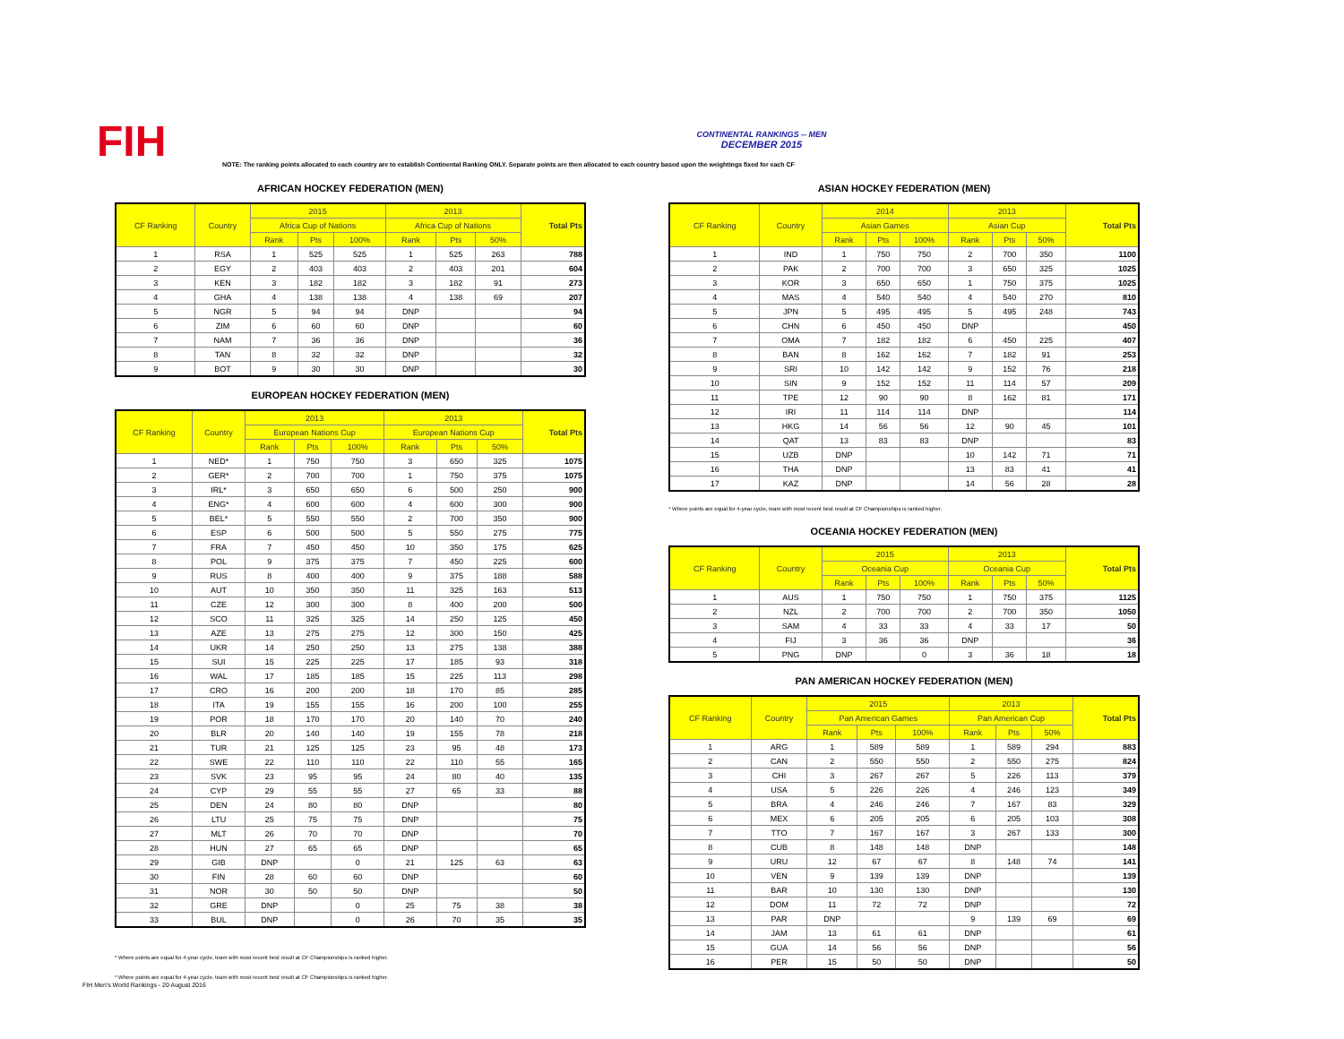FIH
CONTINENTAL RANKINGS -- MEN
DECEMBER 2015
NOTE: The ranking points allocated to each country are to establish Continental Ranking ONLY. Separate points are then allocated to each country based upon the weightings fixed for each CF
AFRICAN HOCKEY FEDERATION (MEN)
| CF Ranking | Country | 2015 | | | 2013 | | | Total Pts |
| --- | --- | --- | --- | --- | --- | --- | --- | --- |
| | | Africa Cup of Nations | | | Africa Cup of Nations | | | |
| | | Rank | Pts | 100% | Rank | Pts | 50% | |
| 1 | RSA | 1 | 525 | 525 | 1 | 525 | 263 | 788 |
| 2 | EGY | 2 | 403 | 403 | 2 | 403 | 201 | 604 |
| 3 | KEN | 3 | 182 | 182 | 3 | 182 | 91 | 273 |
| 4 | GHA | 4 | 138 | 138 | 4 | 138 | 69 | 207 |
| 5 | NGR | 5 | 94 | 94 | DNP | | | 94 |
| 6 | ZIM | 6 | 60 | 60 | DNP | | | 60 |
| 7 | NAM | 7 | 36 | 36 | DNP | | | 36 |
| 8 | TAN | 8 | 32 | 32 | DNP | | | 32 |
| 9 | BOT | 9 | 30 | 30 | DNP | | | 30 |
EUROPEAN HOCKEY FEDERATION (MEN)
| CF Ranking | Country | 2013 | | | 2013 | | | Total Pts |
| --- | --- | --- | --- | --- | --- | --- | --- | --- |
| | | European Nations Cup | | | European Nations Cup | | | |
| | | Rank | Pts | 100% | Rank | Pts | 50% | |
| 1 | NED* | 1 | 750 | 750 | 3 | 650 | 325 | 1075 |
| 2 | GER* | 2 | 700 | 700 | 1 | 750 | 375 | 1075 |
| 3 | IRL* | 3 | 650 | 650 | 6 | 500 | 250 | 900 |
| 4 | ENG* | 4 | 600 | 600 | 4 | 600 | 300 | 900 |
| 5 | BEL* | 5 | 550 | 550 | 2 | 700 | 350 | 900 |
| 6 | ESP | 6 | 500 | 500 | 5 | 550 | 275 | 775 |
| 7 | FRA | 7 | 450 | 450 | 10 | 350 | 175 | 625 |
| 8 | POL | 9 | 375 | 375 | 7 | 450 | 225 | 600 |
| 9 | RUS | 8 | 400 | 400 | 9 | 375 | 188 | 588 |
| 10 | AUT | 10 | 350 | 350 | 11 | 325 | 163 | 513 |
| 11 | CZE | 12 | 300 | 300 | 8 | 400 | 200 | 500 |
| 12 | SCO | 11 | 325 | 325 | 14 | 250 | 125 | 450 |
| 13 | AZE | 13 | 275 | 275 | 12 | 300 | 150 | 425 |
| 14 | UKR | 14 | 250 | 250 | 13 | 275 | 138 | 388 |
| 15 | SUI | 15 | 225 | 225 | 17 | 185 | 93 | 318 |
| 16 | WAL | 17 | 185 | 185 | 15 | 225 | 113 | 298 |
| 17 | CRO | 16 | 200 | 200 | 18 | 170 | 85 | 285 |
| 18 | ITA | 19 | 155 | 155 | 16 | 200 | 100 | 255 |
| 19 | POR | 18 | 170 | 170 | 20 | 140 | 70 | 240 |
| 20 | BLR | 20 | 140 | 140 | 19 | 155 | 78 | 218 |
| 21 | TUR | 21 | 125 | 125 | 23 | 95 | 48 | 173 |
| 22 | SWE | 22 | 110 | 110 | 22 | 110 | 55 | 165 |
| 23 | SVK | 23 | 95 | 95 | 24 | 80 | 40 | 135 |
| 24 | CYP | 29 | 55 | 55 | 27 | 65 | 33 | 88 |
| 25 | DEN | 24 | 80 | 80 | DNP | | | 80 |
| 26 | LTU | 25 | 75 | 75 | DNP | | | 75 |
| 27 | MLT | 26 | 70 | 70 | DNP | | | 70 |
| 28 | HUN | 27 | 65 | 65 | DNP | | | 65 |
| 29 | GIB | DNP | | 0 | 21 | 125 | 63 | 63 |
| 30 | FIN | 28 | 60 | 60 | DNP | | | 60 |
| 31 | NOR | 30 | 50 | 50 | DNP | | | 50 |
| 32 | GRE | DNP | | 0 | 25 | 75 | 38 | 38 |
| 33 | BUL | DNP | | 0 | 26 | 70 | 35 | 35 |
* Where points are equal for 4-year cycle, team with most recent best result at CF Championships is ranked higher.
* Where points are equal for 4-year cycle, team with most recent best result at CF Championships is ranked higher.
ASIAN HOCKEY FEDERATION (MEN)
| CF Ranking | Country | 2014 | | | 2013 | | | Total Pts |
| --- | --- | --- | --- | --- | --- | --- | --- | --- |
| | | Asian Games | | | Asian Cup | | | |
| | | Rank | Pts | 100% | Rank | Pts | 50% | |
| 1 | IND | 1 | 750 | 750 | 2 | 700 | 350 | 1100 |
| 2 | PAK | 2 | 700 | 700 | 3 | 650 | 325 | 1025 |
| 3 | KOR | 3 | 650 | 650 | 1 | 750 | 375 | 1025 |
| 4 | MAS | 4 | 540 | 540 | 4 | 540 | 270 | 810 |
| 5 | JPN | 5 | 495 | 495 | 5 | 495 | 248 | 743 |
| 6 | CHN | 6 | 450 | 450 | DNP | | | 450 |
| 7 | OMA | 7 | 182 | 182 | 6 | 450 | 225 | 407 |
| 8 | BAN | 8 | 162 | 162 | 7 | 182 | 91 | 253 |
| 9 | SRI | 10 | 142 | 142 | 9 | 152 | 76 | 218 |
| 10 | SIN | 9 | 152 | 152 | 11 | 114 | 57 | 209 |
| 11 | TPE | 12 | 90 | 90 | 8 | 162 | 81 | 171 |
| 12 | IRI | 11 | 114 | 114 | DNP | | | 114 |
| 13 | HKG | 14 | 56 | 56 | 12 | 90 | 45 | 101 |
| 14 | QAT | 13 | 83 | 83 | DNP | | | 83 |
| 15 | UZB | DNP | | | 10 | 142 | 71 | 71 |
| 16 | THA | DNP | | | 13 | 83 | 41 | 41 |
| 17 | KAZ | DNP | | | 14 | 56 | 28 | 28 |
* Where points are equal for 4-year cycle, team with most recent best result at CF Championships is ranked higher.
OCEANIA HOCKEY FEDERATION (MEN)
| CF Ranking | Country | 2015 | | | 2013 | | | Total Pts |
| --- | --- | --- | --- | --- | --- | --- | --- | --- |
| | | Oceania Cup | | | Oceania Cup | | | |
| | | Rank | Pts | 100% | Rank | Pts | 50% | |
| 1 | AUS | 1 | 750 | 750 | 1 | 750 | 375 | 1125 |
| 2 | NZL | 2 | 700 | 700 | 2 | 700 | 350 | 1050 |
| 3 | SAM | 4 | 33 | 33 | 4 | 33 | 17 | 50 |
| 4 | FIJ | 3 | 36 | 36 | DNP | | | 36 |
| 5 | PNG | DNP | | 0 | 3 | 36 | 18 | 18 |
PAN AMERICAN HOCKEY FEDERATION (MEN)
| CF Ranking | Country | 2015 | | | 2013 | | | Total Pts |
| --- | --- | --- | --- | --- | --- | --- | --- | --- |
| | | Pan American Games | | | Pan American Cup | | | |
| | | Rank | Pts | 100% | Rank | Pts | 50% | |
| 1 | ARG | 1 | 589 | 589 | 1 | 589 | 294 | 883 |
| 2 | CAN | 2 | 550 | 550 | 2 | 550 | 275 | 824 |
| 3 | CHI | 3 | 267 | 267 | 5 | 226 | 113 | 379 |
| 4 | USA | 5 | 226 | 226 | 4 | 246 | 123 | 349 |
| 5 | BRA | 4 | 246 | 246 | 7 | 167 | 83 | 329 |
| 6 | MEX | 6 | 205 | 205 | 6 | 205 | 103 | 308 |
| 7 | TTO | 7 | 167 | 167 | 3 | 267 | 133 | 300 |
| 8 | CUB | 8 | 148 | 148 | DNP | | | 148 |
| 9 | URU | 12 | 67 | 67 | 8 | 148 | 74 | 141 |
| 10 | VEN | 9 | 139 | 139 | DNP | | | 139 |
| 11 | BAR | 10 | 130 | 130 | DNP | | | 130 |
| 12 | DOM | 11 | 72 | 72 | DNP | | | 72 |
| 13 | PAR | DNP | | | 9 | 139 | 69 | 69 |
| 14 | JAM | 13 | 61 | 61 | DNP | | | 61 |
| 15 | GUA | 14 | 56 | 56 | DNP | | | 56 |
| 16 | PER | 15 | 50 | 50 | DNP | | | 50 |
FIH Men's World Rankings - 20 August 2016